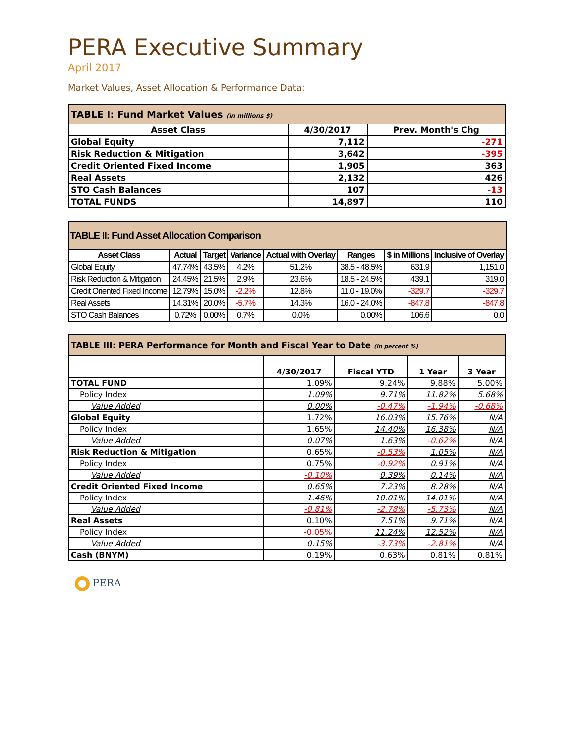PERA Executive Summary
April 2017
Market Values, Asset Allocation & Performance Data:
| TABLE I: Fund Market Values (in millions $) | | |
| --- | --- | --- |
| Asset Class | 4/30/2017 | Prev. Month's Chg |
| Global Equity | 7,112 | -271 |
| Risk Reduction & Mitigation | 3,642 | -395 |
| Credit Oriented Fixed Income | 1,905 | 363 |
| Real Assets | 2,132 | 426 |
| STO Cash Balances | 107 | -13 |
| TOTAL FUNDS | 14,897 | 110 |
| TABLE II: Fund Asset Allocation Comparison | | | | | | | |
| --- | --- | --- | --- | --- | --- | --- | --- |
| Asset Class | Actual | Target | Variance | Actual with Overlay | Ranges | $ in Millions | Inclusive of Overlay |
| Global Equity | 47.74% | 43.5% | 4.2% | 51.2% | 38.5 - 48.5% | 631.9 | 1,151.0 |
| Risk Reduction & Mitigation | 24.45% | 21.5% | 2.9% | 23.6% | 18.5 - 24.5% | 439.1 | 319.0 |
| Credit Oriented Fixed Income | 12.79% | 15.0% | -2.2% | 12.8% | 11.0 - 19.0% | -329.7 | -329.7 |
| Real Assets | 14.31% | 20.0% | -5.7% | 14.3% | 16.0 - 24.0% | -847.8 | -847.8 |
| STO Cash Balances | 0.72% | 0.00% | 0.7% | 0.0% | 0.00% | 106.6 | 0.0 |
| TABLE III: PERA Performance for Month and Fiscal Year to Date (in percent %) | | | | |
| --- | --- | --- | --- | --- |
| | 4/30/2017 | Fiscal YTD | 1 Year | 3 Year |
| TOTAL FUND | 1.09% | 9.24% | 9.88% | 5.00% |
| Policy Index | 1.09% | 9.71% | 11.82% | 5.68% |
| Value Added | 0.00% | -0.47% | -1.94% | -0.68% |
| Global Equity | 1.72% | 16.03% | 15.76% | N/A |
| Policy Index | 1.65% | 14.40% | 16.38% | N/A |
| Value Added | 0.07% | 1.63% | -0.62% | N/A |
| Risk Reduction & Mitigation | 0.65% | -0.53% | 1.05% | N/A |
| Policy Index | 0.75% | -0.92% | 0.91% | N/A |
| Value Added | -0.10% | 0.39% | 0.14% | N/A |
| Credit Oriented Fixed Income | 0.65% | 7.23% | 8.28% | N/A |
| Policy Index | 1.46% | 10.01% | 14.01% | N/A |
| Value Added | -0.81% | -2.78% | -5.73% | N/A |
| Real Assets | 0.10% | 7.51% | 9.71% | N/A |
| Policy Index | -0.05% | 11.24% | 12.52% | N/A |
| Value Added | 0.15% | -3.73% | -2.81% | N/A |
| Cash (BNYM) | 0.19% | 0.63% | 0.81% | 0.81% |
PERA